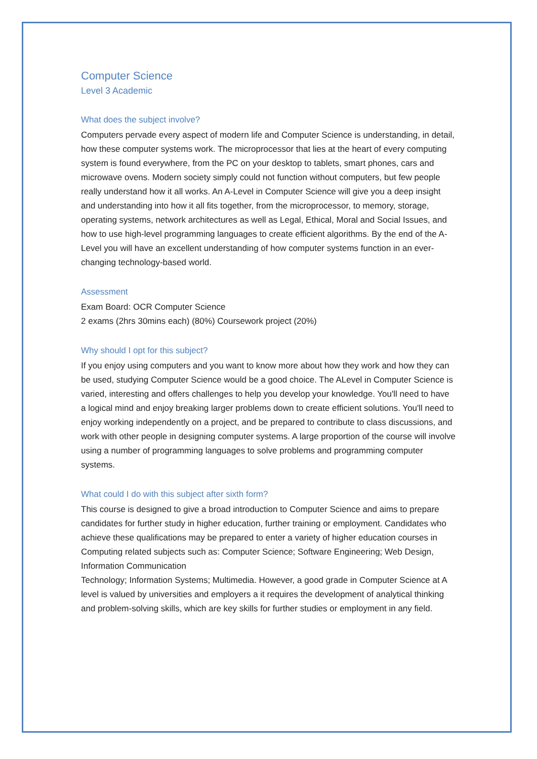Computer Science
Level 3 Academic
What does the subject involve?
Computers pervade every aspect of modern life and Computer Science is understanding, in detail, how these computer systems work. The microprocessor that lies at the heart of every computing system is found everywhere, from the PC on your desktop to tablets, smart phones, cars and microwave ovens. Modern society simply could not function without computers, but few people really understand how it all works. An A-Level in Computer Science will give you a deep insight and understanding into how it all fits together, from the microprocessor, to memory, storage, operating systems, network architectures as well as Legal, Ethical, Moral and Social Issues, and how to use high-level programming languages to create efficient algorithms. By the end of the A-Level you will have an excellent understanding of how computer systems function in an ever-changing technology-based world.
Assessment
Exam Board: OCR Computer Science
2 exams (2hrs 30mins each) (80%) Coursework project (20%)
Why should I opt for this subject?
If you enjoy using computers and you want to know more about how they work and how they can be used, studying Computer Science would be a good choice. The ALevel in Computer Science is varied, interesting and offers challenges to help you develop your knowledge. You'll need to have a logical mind and enjoy breaking larger problems down to create efficient solutions. You'll need to enjoy working independently on a project, and be prepared to contribute to class discussions, and work with other people in designing computer systems. A large proportion of the course will involve using a number of programming languages to solve problems and programming computer systems.
What could I do with this subject after sixth form?
This course is designed to give a broad introduction to Computer Science and aims to prepare candidates for further study in higher education, further training or employment. Candidates who achieve these qualifications may be prepared to enter a variety of higher education courses in Computing related subjects such as: Computer Science; Software Engineering; Web Design, Information Communication
Technology; Information Systems; Multimedia. However, a good grade in Computer Science at A level is valued by universities and employers a it requires the development of analytical thinking and problem-solving skills, which are key skills for further studies or employment in any field.